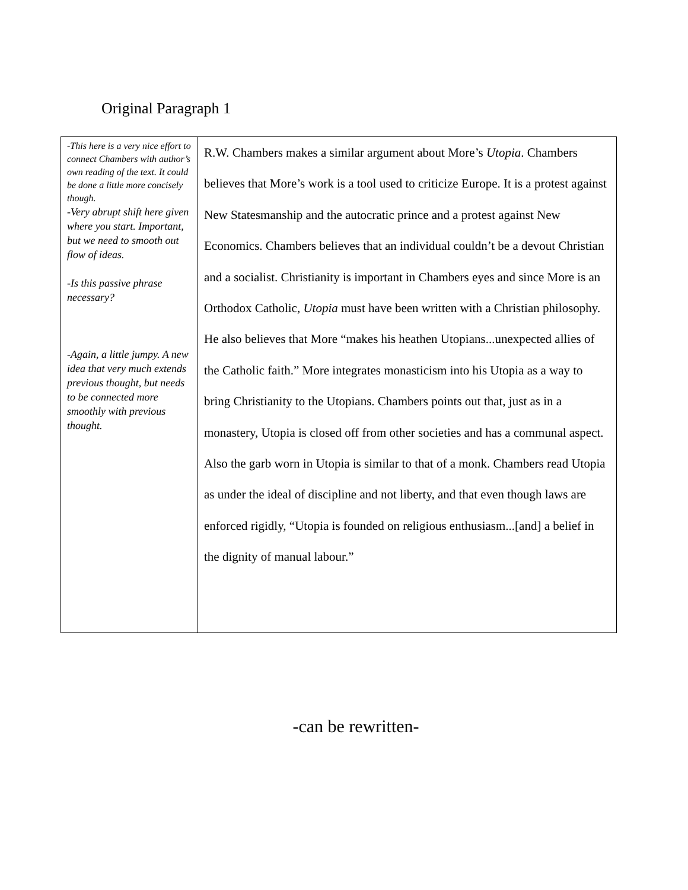Original Paragraph 1
| -This here is a very nice effort to connect Chambers with author’s own reading of the text. It could be done a little more concisely though. -Very abrupt shift here given where you start. Important, but we need to smooth out flow of ideas. -Is this passive phrase necessary? -Again, a little jumpy. A new idea that very much extends previous thought, but needs to be connected more smoothly with previous thought. | R.W. Chambers makes a similar argument about More’s Utopia . Chambers believes that More’s work is a tool used to criticize Europe. It is a protest against New Statesmanship and the autocratic prince and a protest against New Economics. Chambers believes that an individual couldn’t be a devout Christian and a socialist. Christianity is important in Chambers eyes and since More is an Orthodox Catholic, Utopia must have been written with a Christian philosophy. He also believes that More “makes his heathen Utopians...unexpected allies of the Catholic faith.” More integrates monasticism into his Utopia as a way to bring Christianity to the Utopians. Chambers points out that, just as in a monastery, Utopia is closed off from other societies and has a communal aspect. Also the garb worn in Utopia is similar to that of a monk. Chambers read Utopia as under the ideal of discipline and not liberty, and that even though laws are enforced rigidly, “Utopia is founded on religious enthusiasm...[and] a belief in the dignity of manual labour.” |
-can be rewritten-